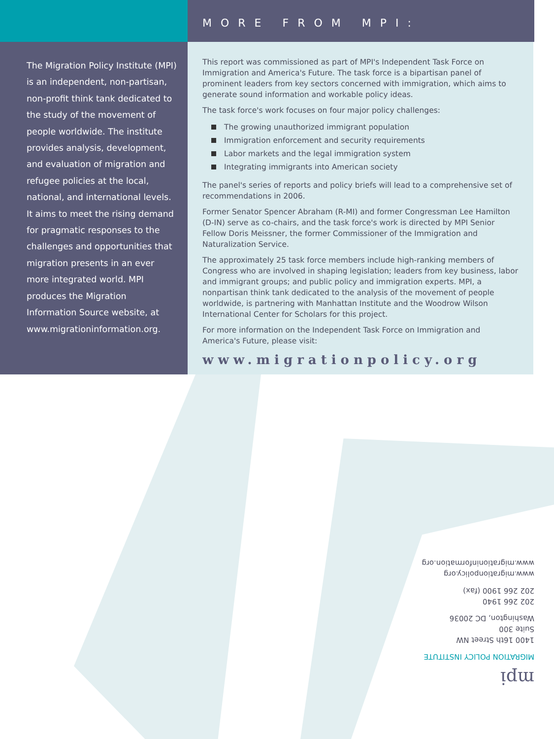MORE FROM MPI:
The Migration Policy Institute (MPI) is an independent, non-partisan, non-profit think tank dedicated to the study of the movement of people worldwide. The institute provides analysis, development, and evaluation of migration and refugee policies at the local, national, and international levels. It aims to meet the rising demand for pragmatic responses to the challenges and opportunities that migration presents in an ever more integrated world. MPI produces the Migration Information Source website, at www.migrationinformation.org.
This report was commissioned as part of MPI's Independent Task Force on Immigration and America's Future. The task force is a bipartisan panel of prominent leaders from key sectors concerned with immigration, which aims to generate sound information and workable policy ideas.
The task force's work focuses on four major policy challenges:
The growing unauthorized immigrant population
Immigration enforcement and security requirements
Labor markets and the legal immigration system
Integrating immigrants into American society
The panel's series of reports and policy briefs will lead to a comprehensive set of recommendations in 2006.
Former Senator Spencer Abraham (R-MI) and former Congressman Lee Hamilton (D-IN) serve as co-chairs, and the task force's work is directed by MPI Senior Fellow Doris Meissner, the former Commissioner of the Immigration and Naturalization Service.
The approximately 25 task force members include high-ranking members of Congress who are involved in shaping legislation; leaders from key business, labor and immigrant groups; and public policy and immigration experts. MPI, a nonpartisan think tank dedicated to the analysis of the movement of people worldwide, is partnering with Manhattan Institute and the Woodrow Wilson International Center for Scholars for this project.
For more information on the Independent Task Force on Immigration and America's Future, please visit:
www.migrationpolicy.org
mpi
MIGRATION POLICY INSTITUTE
1400 16th Street NW
Suite 300
Washington, DC 20036
202 266 1940
202 266 1900 (fax)
www.migrationpolicy.org
www.migrationinformation.org